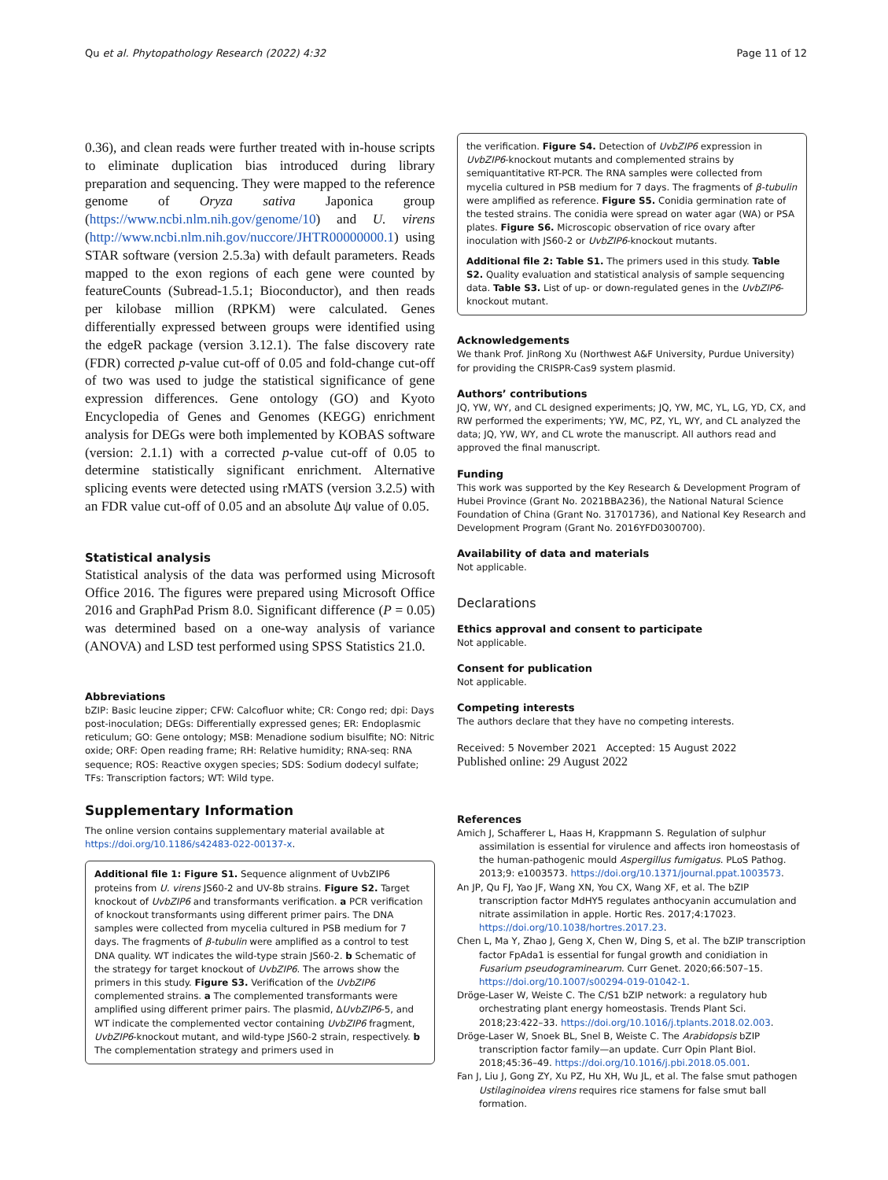Qu et al. Phytopathology Research (2022) 4:32 Page 11 of 12
0.36), and clean reads were further treated with in-house scripts to eliminate duplication bias introduced during library preparation and sequencing. They were mapped to the reference genome of Oryza sativa Japonica group (https://www.ncbi.nlm.nih.gov/genome/10) and U. virens (http://www.ncbi.nlm.nih.gov/nuccore/JHTR00000000.1) using STAR software (version 2.5.3a) with default parameters. Reads mapped to the exon regions of each gene were counted by featureCounts (Subread-1.5.1; Bioconductor), and then reads per kilobase million (RPKM) were calculated. Genes differentially expressed between groups were identified using the edgeR package (version 3.12.1). The false discovery rate (FDR) corrected p-value cut-off of 0.05 and fold-change cut-off of two was used to judge the statistical significance of gene expression differences. Gene ontology (GO) and Kyoto Encyclopedia of Genes and Genomes (KEGG) enrichment analysis for DEGs were both implemented by KOBAS software (version: 2.1.1) with a corrected p-value cut-off of 0.05 to determine statistically significant enrichment. Alternative splicing events were detected using rMATS (version 3.2.5) with an FDR value cut-off of 0.05 and an absolute Δψ value of 0.05.
Statistical analysis
Statistical analysis of the data was performed using Microsoft Office 2016. The figures were prepared using Microsoft Office 2016 and GraphPad Prism 8.0. Significant difference (P = 0.05) was determined based on a one-way analysis of variance (ANOVA) and LSD test performed using SPSS Statistics 21.0.
Abbreviations
bZIP: Basic leucine zipper; CFW: Calcofluor white; CR: Congo red; dpi: Days post-inoculation; DEGs: Differentially expressed genes; ER: Endoplasmic reticulum; GO: Gene ontology; MSB: Menadione sodium bisulfite; NO: Nitric oxide; ORF: Open reading frame; RH: Relative humidity; RNA-seq: RNA sequence; ROS: Reactive oxygen species; SDS: Sodium dodecyl sulfate; TFs: Transcription factors; WT: Wild type.
Supplementary Information
The online version contains supplementary material available at https://doi.org/10.1186/s42483-022-00137-x.
Additional file 1: Figure S1. Sequence alignment of UvbZIP6 proteins from U. virens JS60-2 and UV-8b strains. Figure S2. Target knockout of UvbZIP6 and transformants verification. a PCR verification of knockout transformants using different primer pairs. The DNA samples were collected from mycelia cultured in PSB medium for 7 days. The fragments of β-tubulin were amplified as a control to test DNA quality. WT indicates the wild-type strain JS60-2. b Schematic of the strategy for target knockout of UvbZIP6. The arrows show the primers in this study. Figure S3. Verification of the UvbZIP6 complemented strains. a The complemented transformants were amplified using different primer pairs. The plasmid, ΔUvbZIP6-5, and WT indicate the complemented vector containing UvbZIP6 fragment, UvbZIP6-knockout mutant, and wild-type JS60-2 strain, respectively. b The complementation strategy and primers used in
the verification. Figure S4. Detection of UvbZIP6 expression in UvbZIP6-knockout mutants and complemented strains by semiquantitative RT-PCR. The RNA samples were collected from mycelia cultured in PSB medium for 7 days. The fragments of β-tubulin were amplified as reference. Figure S5. Conidia germination rate of the tested strains. The conidia were spread on water agar (WA) or PSA plates. Figure S6. Microscopic observation of rice ovary after inoculation with JS60-2 or UvbZIP6-knockout mutants.
Additional file 2: Table S1. The primers used in this study. Table S2. Quality evaluation and statistical analysis of sample sequencing data. Table S3. List of up- or down-regulated genes in the UvbZIP6-knockout mutant.
Acknowledgements
We thank Prof. JinRong Xu (Northwest A&F University, Purdue University) for providing the CRISPR-Cas9 system plasmid.
Authors’ contributions
JQ, YW, WY, and CL designed experiments; JQ, YW, MC, YL, LG, YD, CX, and RW performed the experiments; YW, MC, PZ, YL, WY, and CL analyzed the data; JQ, YW, WY, and CL wrote the manuscript. All authors read and approved the final manuscript.
Funding
This work was supported by the Key Research & Development Program of Hubei Province (Grant No. 2021BBA236), the National Natural Science Foundation of China (Grant No. 31701736), and National Key Research and Development Program (Grant No. 2016YFD0300700).
Availability of data and materials
Not applicable.
Declarations
Ethics approval and consent to participate
Not applicable.
Consent for publication
Not applicable.
Competing interests
The authors declare that they have no competing interests.
Received: 5 November 2021 Accepted: 15 August 2022
Published online: 29 August 2022
References
Amich J, Schafferer L, Haas H, Krappmann S. Regulation of sulphur assimilation is essential for virulence and affects iron homeostasis of the human-pathogenic mould Aspergillus fumigatus. PLoS Pathog. 2013;9: e1003573. https://doi.org/10.1371/journal.ppat.1003573.
An JP, Qu FJ, Yao JF, Wang XN, You CX, Wang XF, et al. The bZIP transcription factor MdHY5 regulates anthocyanin accumulation and nitrate assimilation in apple. Hortic Res. 2017;4:17023. https://doi.org/10.1038/hortres.2017.23.
Chen L, Ma Y, Zhao J, Geng X, Chen W, Ding S, et al. The bZIP transcription factor FpAda1 is essential for fungal growth and conidiation in Fusarium pseudograminearum. Curr Genet. 2020;66:507–15. https://doi.org/10.1007/s00294-019-01042-1.
Dröge-Laser W, Weiste C. The C/S1 bZIP network: a regulatory hub orchestrating plant energy homeostasis. Trends Plant Sci. 2018;23:422–33. https://doi.org/10.1016/j.tplants.2018.02.003.
Dröge-Laser W, Snoek BL, Snel B, Weiste C. The Arabidopsis bZIP transcription factor family—an update. Curr Opin Plant Biol. 2018;45:36–49. https://doi.org/10.1016/j.pbi.2018.05.001.
Fan J, Liu J, Gong ZY, Xu PZ, Hu XH, Wu JL, et al. The false smut pathogen Ustilaginoidea virens requires rice stamens for false smut ball formation.